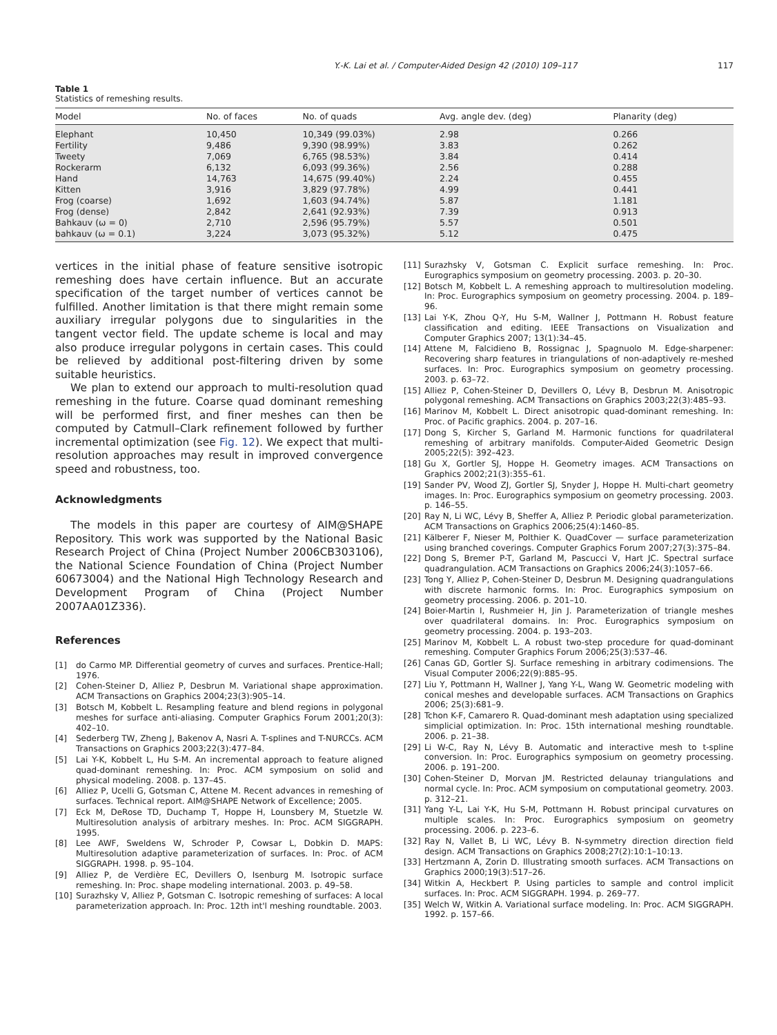Y.-K. Lai et al. / Computer-Aided Design 42 (2010) 109–117 117
Table 1
Statistics of remeshing results.
| Model | No. of faces | No. of quads | Avg. angle dev. (deg) | Planarity (deg) |
| --- | --- | --- | --- | --- |
| Elephant | 10,450 | 10,349 (99.03%) | 2.98 | 0.266 |
| Fertility | 9,486 | 9,390 (98.99%) | 3.83 | 0.262 |
| Tweety | 7,069 | 6,765 (98.53%) | 3.84 | 0.414 |
| Rockerarm | 6,132 | 6,093 (99.36%) | 2.56 | 0.288 |
| Hand | 14,763 | 14,675 (99.40%) | 2.24 | 0.455 |
| Kitten | 3,916 | 3,829 (97.78%) | 4.99 | 0.441 |
| Frog (coarse) | 1,692 | 1,603 (94.74%) | 5.87 | 1.181 |
| Frog (dense) | 2,842 | 2,641 (92.93%) | 7.39 | 0.913 |
| Bahkauv (ω = 0) | 2,710 | 2,596 (95.79%) | 5.57 | 0.501 |
| bahkauv (ω = 0.1) | 3,224 | 3,073 (95.32%) | 5.12 | 0.475 |
vertices in the initial phase of feature sensitive isotropic remeshing does have certain influence. But an accurate specification of the target number of vertices cannot be fulfilled. Another limitation is that there might remain some auxiliary irregular polygons due to singularities in the tangent vector field. The update scheme is local and may also produce irregular polygons in certain cases. This could be relieved by additional post-filtering driven by some suitable heuristics.
We plan to extend our approach to multi-resolution quad remeshing in the future. Coarse quad dominant remeshing will be performed first, and finer meshes can then be computed by Catmull–Clark refinement followed by further incremental optimization (see Fig. 12). We expect that multi-resolution approaches may result in improved convergence speed and robustness, too.
Acknowledgments
The models in this paper are courtesy of AIM@SHAPE Repository. This work was supported by the National Basic Research Project of China (Project Number 2006CB303106), the National Science Foundation of China (Project Number 60673004) and the National High Technology Research and Development Program of China (Project Number 2007AA01Z336).
References
[1] do Carmo MP. Differential geometry of curves and surfaces. Prentice-Hall; 1976.
[2] Cohen-Steiner D, Alliez P, Desbrun M. Variational shape approximation. ACM Transactions on Graphics 2004;23(3):905–14.
[3] Botsch M, Kobbelt L. Resampling feature and blend regions in polygonal meshes for surface anti-aliasing. Computer Graphics Forum 2001;20(3): 402–10.
[4] Sederberg TW, Zheng J, Bakenov A, Nasri A. T-splines and T-NURCCs. ACM Transactions on Graphics 2003;22(3):477–84.
[5] Lai Y-K, Kobbelt L, Hu S-M. An incremental approach to feature aligned quad-dominant remeshing. In: Proc. ACM symposium on solid and physical modeling. 2008. p. 137–45.
[6] Alliez P, Ucelli G, Gotsman C, Attene M. Recent advances in remeshing of surfaces. Technical report. AIM@SHAPE Network of Excellence; 2005.
[7] Eck M, DeRose TD, Duchamp T, Hoppe H, Lounsbery M, Stuetzle W. Multiresolution analysis of arbitrary meshes. In: Proc. ACM SIGGRAPH. 1995.
[8] Lee AWF, Sweldens W, Schroder P, Cowsar L, Dobkin D. MAPS: Multiresolution adaptive parameterization of surfaces. In: Proc. of ACM SIGGRAPH. 1998. p. 95–104.
[9] Alliez P, de Verdière EC, Devillers O, Isenburg M. Isotropic surface remeshing. In: Proc. shape modeling international. 2003. p. 49–58.
[10] Surazhsky V, Alliez P, Gotsman C. Isotropic remeshing of surfaces: A local parameterization approach. In: Proc. 12th int'l meshing roundtable. 2003.
[11] Surazhsky V, Gotsman C. Explicit surface remeshing. In: Proc. Eurographics symposium on geometry processing. 2003. p. 20–30.
[12] Botsch M, Kobbelt L. A remeshing approach to multiresolution modeling. In: Proc. Eurographics symposium on geometry processing. 2004. p. 189–96.
[13] Lai Y-K, Zhou Q-Y, Hu S-M, Wallner J, Pottmann H. Robust feature classification and editing. IEEE Transactions on Visualization and Computer Graphics 2007; 13(1):34–45.
[14] Attene M, Falcidieno B, Rossignac J, Spagnuolo M. Edge-sharpener: Recovering sharp features in triangulations of non-adaptively re-meshed surfaces. In: Proc. Eurographics symposium on geometry processing. 2003. p. 63–72.
[15] Alliez P, Cohen-Steiner D, Devillers O, Lévy B, Desbrun M. Anisotropic polygonal remeshing. ACM Transactions on Graphics 2003;22(3):485–93.
[16] Marinov M, Kobbelt L. Direct anisotropic quad-dominant remeshing. In: Proc. of Pacific graphics. 2004. p. 207–16.
[17] Dong S, Kircher S, Garland M. Harmonic functions for quadrilateral remeshing of arbitrary manifolds. Computer-Aided Geometric Design 2005;22(5): 392–423.
[18] Gu X, Gortler SJ, Hoppe H. Geometry images. ACM Transactions on Graphics 2002;21(3):355–61.
[19] Sander PV, Wood ZJ, Gortler SJ, Snyder J, Hoppe H. Multi-chart geometry images. In: Proc. Eurographics symposium on geometry processing. 2003. p. 146–55.
[20] Ray N, Li WC, Lévy B, Sheffer A, Alliez P. Periodic global parameterization. ACM Transactions on Graphics 2006;25(4):1460–85.
[21] Kälberer F, Nieser M, Polthier K. QuadCover — surface parameterization using branched coverings. Computer Graphics Forum 2007;27(3):375–84.
[22] Dong S, Bremer P-T, Garland M, Pascucci V, Hart JC. Spectral surface quadrangulation. ACM Transactions on Graphics 2006;24(3):1057–66.
[23] Tong Y, Alliez P, Cohen-Steiner D, Desbrun M. Designing quadrangulations with discrete harmonic forms. In: Proc. Eurographics symposium on geometry processing. 2006. p. 201–10.
[24] Boier-Martin I, Rushmeier H, Jin J. Parameterization of triangle meshes over quadrilateral domains. In: Proc. Eurographics symposium on geometry processing. 2004. p. 193–203.
[25] Marinov M, Kobbelt L. A robust two-step procedure for quad-dominant remeshing. Computer Graphics Forum 2006;25(3):537–46.
[26] Canas GD, Gortler SJ. Surface remeshing in arbitrary codimensions. The Visual Computer 2006;22(9):885–95.
[27] Liu Y, Pottmann H, Wallner J, Yang Y-L, Wang W. Geometric modeling with conical meshes and developable surfaces. ACM Transactions on Graphics 2006; 25(3):681–9.
[28] Tchon K-F, Camarero R. Quad-dominant mesh adaptation using specialized simplicial optimization. In: Proc. 15th international meshing roundtable. 2006. p. 21–38.
[29] Li W-C, Ray N, Lévy B. Automatic and interactive mesh to t-spline conversion. In: Proc. Eurographics symposium on geometry processing. 2006. p. 191–200.
[30] Cohen-Steiner D, Morvan JM. Restricted delaunay triangulations and normal cycle. In: Proc. ACM symposium on computational geometry. 2003. p. 312–21.
[31] Yang Y-L, Lai Y-K, Hu S-M, Pottmann H. Robust principal curvatures on multiple scales. In: Proc. Eurographics symposium on geometry processing. 2006. p. 223–6.
[32] Ray N, Vallet B, Li WC, Lévy B. N-symmetry direction direction field design. ACM Transactions on Graphics 2008;27(2):10:1–10:13.
[33] Hertzmann A, Zorin D. Illustrating smooth surfaces. ACM Transactions on Graphics 2000;19(3):517–26.
[34] Witkin A, Heckbert P. Using particles to sample and control implicit surfaces. In: Proc. ACM SIGGRAPH. 1994. p. 269–77.
[35] Welch W, Witkin A. Variational surface modeling. In: Proc. ACM SIGGRAPH. 1992. p. 157–66.